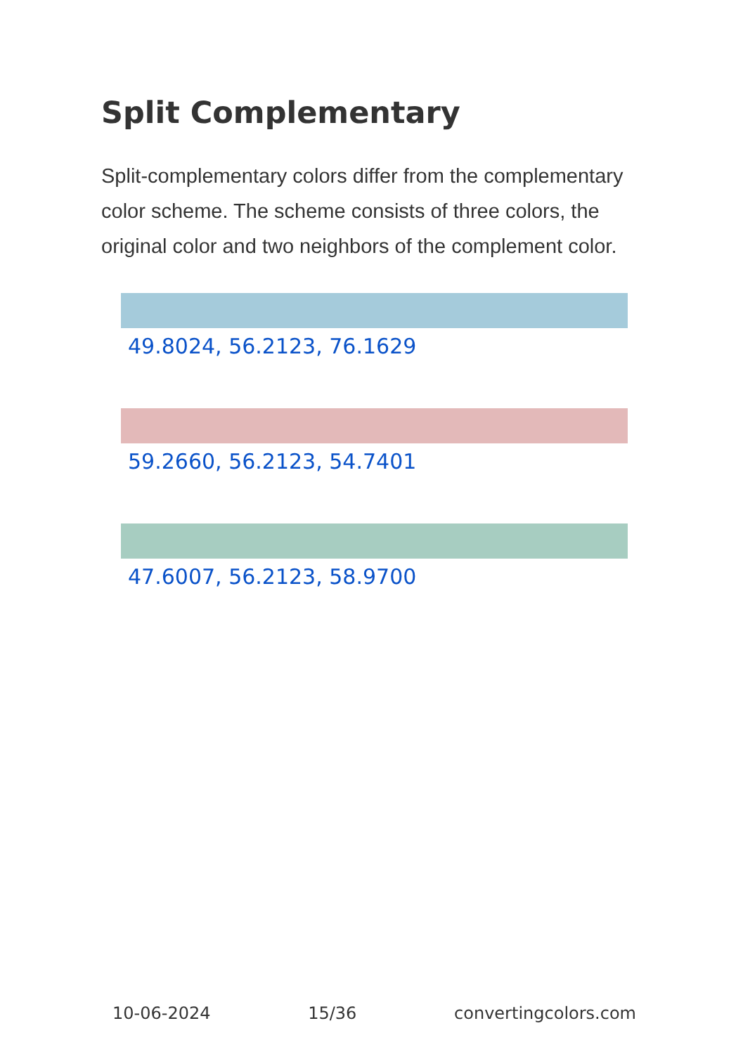Split Complementary
Split-complementary colors differ from the complementary color scheme. The scheme consists of three colors, the original color and two neighbors of the complement color.
49.8024, 56.2123, 76.1629
59.2660, 56.2123, 54.7401
47.6007, 56.2123, 58.9700
10-06-2024 15/36 convertingcolors.com